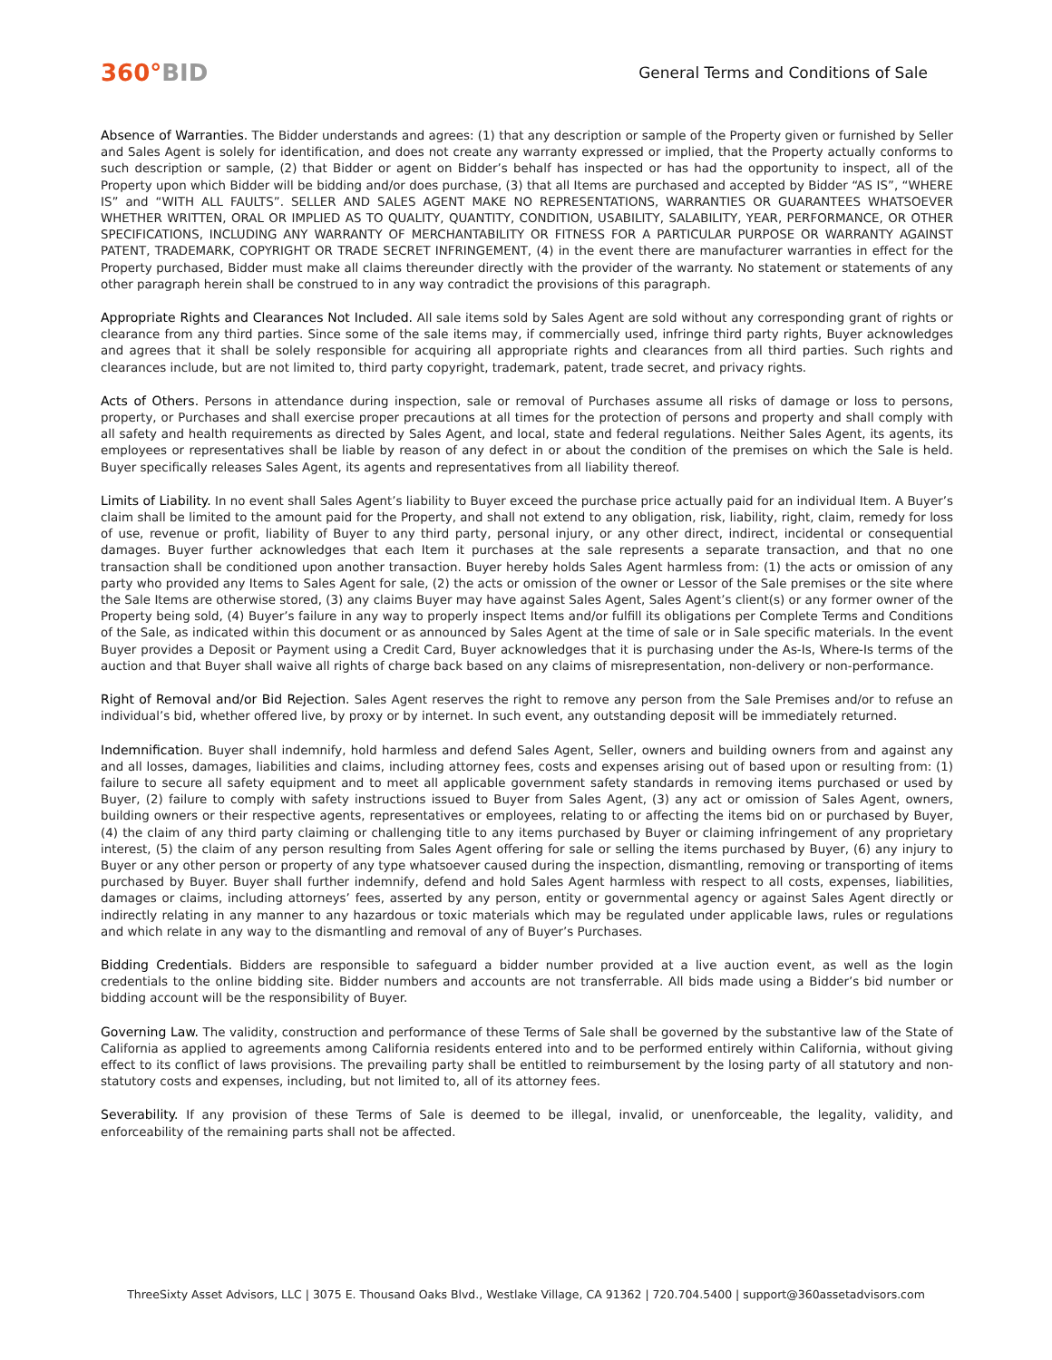360°BID
General Terms and Conditions of Sale
Absence of Warranties. The Bidder understands and agrees: (1) that any description or sample of the Property given or furnished by Seller and Sales Agent is solely for identification, and does not create any warranty expressed or implied, that the Property actually conforms to such description or sample, (2) that Bidder or agent on Bidder’s behalf has inspected or has had the opportunity to inspect, all of the Property upon which Bidder will be bidding and/or does purchase, (3) that all Items are purchased and accepted by Bidder “AS IS”, “WHERE IS” and “WITH ALL FAULTS”. SELLER AND SALES AGENT MAKE NO REPRESENTATIONS, WARRANTIES OR GUARANTEES WHATSOEVER WHETHER WRITTEN, ORAL OR IMPLIED AS TO QUALITY, QUANTITY, CONDITION, USABILITY, SALABILITY, YEAR, PERFORMANCE, OR OTHER SPECIFICATIONS, INCLUDING ANY WARRANTY OF MERCHANTABILITY OR FITNESS FOR A PARTICULAR PURPOSE OR WARRANTY AGAINST PATENT, TRADEMARK, COPYRIGHT OR TRADE SECRET INFRINGEMENT, (4) in the event there are manufacturer warranties in effect for the Property purchased, Bidder must make all claims thereunder directly with the provider of the warranty. No statement or statements of any other paragraph herein shall be construed to in any way contradict the provisions of this paragraph.
Appropriate Rights and Clearances Not Included. All sale items sold by Sales Agent are sold without any corresponding grant of rights or clearance from any third parties. Since some of the sale items may, if commercially used, infringe third party rights, Buyer acknowledges and agrees that it shall be solely responsible for acquiring all appropriate rights and clearances from all third parties. Such rights and clearances include, but are not limited to, third party copyright, trademark, patent, trade secret, and privacy rights.
Acts of Others. Persons in attendance during inspection, sale or removal of Purchases assume all risks of damage or loss to persons, property, or Purchases and shall exercise proper precautions at all times for the protection of persons and property and shall comply with all safety and health requirements as directed by Sales Agent, and local, state and federal regulations. Neither Sales Agent, its agents, its employees or representatives shall be liable by reason of any defect in or about the condition of the premises on which the Sale is held. Buyer specifically releases Sales Agent, its agents and representatives from all liability thereof.
Limits of Liability. In no event shall Sales Agent’s liability to Buyer exceed the purchase price actually paid for an individual Item. A Buyer’s claim shall be limited to the amount paid for the Property, and shall not extend to any obligation, risk, liability, right, claim, remedy for loss of use, revenue or profit, liability of Buyer to any third party, personal injury, or any other direct, indirect, incidental or consequential damages. Buyer further acknowledges that each Item it purchases at the sale represents a separate transaction, and that no one transaction shall be conditioned upon another transaction. Buyer hereby holds Sales Agent harmless from: (1) the acts or omission of any party who provided any Items to Sales Agent for sale, (2) the acts or omission of the owner or Lessor of the Sale premises or the site where the Sale Items are otherwise stored, (3) any claims Buyer may have against Sales Agent, Sales Agent’s client(s) or any former owner of the Property being sold, (4) Buyer’s failure in any way to properly inspect Items and/or fulfill its obligations per Complete Terms and Conditions of the Sale, as indicated within this document or as announced by Sales Agent at the time of sale or in Sale specific materials. In the event Buyer provides a Deposit or Payment using a Credit Card, Buyer acknowledges that it is purchasing under the As-Is, Where-Is terms of the auction and that Buyer shall waive all rights of charge back based on any claims of misrepresentation, non-delivery or non-performance.
Right of Removal and/or Bid Rejection. Sales Agent reserves the right to remove any person from the Sale Premises and/or to refuse an individual’s bid, whether offered live, by proxy or by internet. In such event, any outstanding deposit will be immediately returned.
Indemnification. Buyer shall indemnify, hold harmless and defend Sales Agent, Seller, owners and building owners from and against any and all losses, damages, liabilities and claims, including attorney fees, costs and expenses arising out of based upon or resulting from: (1) failure to secure all safety equipment and to meet all applicable government safety standards in removing items purchased or used by Buyer, (2) failure to comply with safety instructions issued to Buyer from Sales Agent, (3) any act or omission of Sales Agent, owners, building owners or their respective agents, representatives or employees, relating to or affecting the items bid on or purchased by Buyer, (4) the claim of any third party claiming or challenging title to any items purchased by Buyer or claiming infringement of any proprietary interest, (5) the claim of any person resulting from Sales Agent offering for sale or selling the items purchased by Buyer, (6) any injury to Buyer or any other person or property of any type whatsoever caused during the inspection, dismantling, removing or transporting of items purchased by Buyer. Buyer shall further indemnify, defend and hold Sales Agent harmless with respect to all costs, expenses, liabilities, damages or claims, including attorneys’ fees, asserted by any person, entity or governmental agency or against Sales Agent directly or indirectly relating in any manner to any hazardous or toxic materials which may be regulated under applicable laws, rules or regulations and which relate in any way to the dismantling and removal of any of Buyer’s Purchases.
Bidding Credentials. Bidders are responsible to safeguard a bidder number provided at a live auction event, as well as the login credentials to the online bidding site. Bidder numbers and accounts are not transferrable. All bids made using a Bidder’s bid number or bidding account will be the responsibility of Buyer.
Governing Law. The validity, construction and performance of these Terms of Sale shall be governed by the substantive law of the State of California as applied to agreements among California residents entered into and to be performed entirely within California, without giving effect to its conflict of laws provisions. The prevailing party shall be entitled to reimbursement by the losing party of all statutory and non-statutory costs and expenses, including, but not limited to, all of its attorney fees.
Severability. If any provision of these Terms of Sale is deemed to be illegal, invalid, or unenforceable, the legality, validity, and enforceability of the remaining parts shall not be affected.
ThreeSixty Asset Advisors, LLC | 3075 E. Thousand Oaks Blvd., Westlake Village, CA 91362 | 720.704.5400 | support@360assetadvisors.com